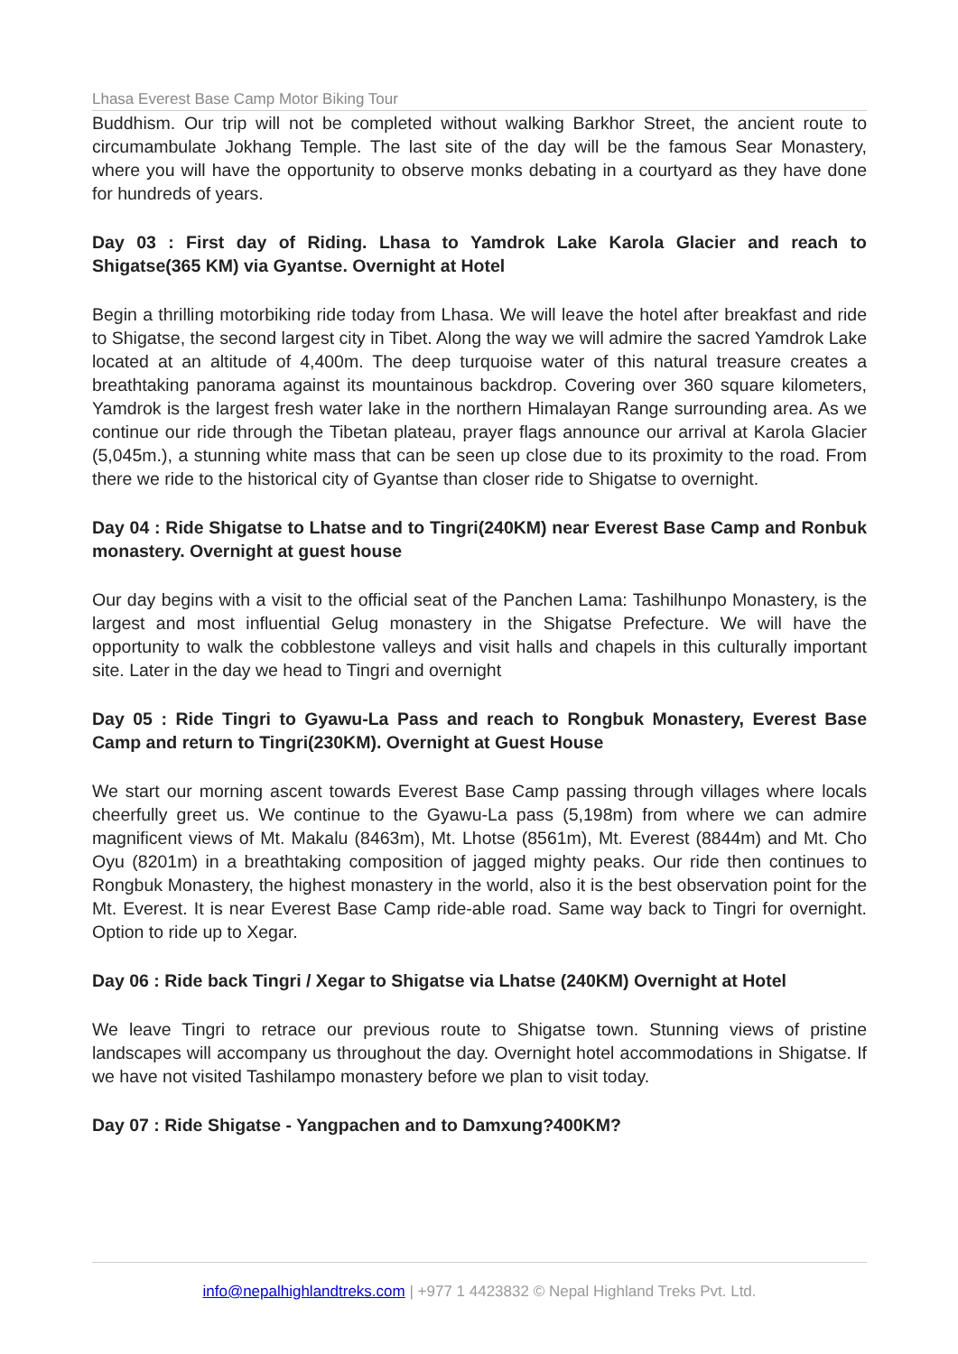Lhasa Everest Base Camp Motor Biking Tour
Buddhism. Our trip will not be completed without walking Barkhor Street, the ancient route to circumambulate Jokhang Temple. The last site of the day will be the famous Sear Monastery, where you will have the opportunity to observe monks debating in a courtyard as they have done for hundreds of years.
Day 03 : First day of Riding. Lhasa to Yamdrok Lake Karola Glacier and reach to Shigatse(365 KM) via Gyantse. Overnight at Hotel
Begin a thrilling motorbiking ride today from Lhasa. We will leave the hotel after breakfast and ride to Shigatse, the second largest city in Tibet. Along the way we will admire the sacred Yamdrok Lake located at an altitude of 4,400m. The deep turquoise water of this natural treasure creates a breathtaking panorama against its mountainous backdrop. Covering over 360 square kilometers, Yamdrok is the largest fresh water lake in the northern Himalayan Range surrounding area. As we continue our ride through the Tibetan plateau, prayer flags announce our arrival at Karola Glacier (5,045m.), a stunning white mass that can be seen up close due to its proximity to the road. From there we ride to the historical city of Gyantse than closer ride to Shigatse to overnight.
Day 04 : Ride Shigatse to Lhatse and to Tingri(240KM) near Everest Base Camp and Ronbuk monastery. Overnight at guest house
Our day begins with a visit to the official seat of the Panchen Lama: Tashilhunpo Monastery, is the largest and most influential Gelug monastery in the Shigatse Prefecture. We will have the opportunity to walk the cobblestone valleys and visit halls and chapels in this culturally important site. Later in the day we head to Tingri and overnight
Day 05 : Ride Tingri to Gyawu-La Pass and reach to Rongbuk Monastery, Everest Base Camp and return to Tingri(230KM). Overnight at Guest House
We start our morning ascent towards Everest Base Camp passing through villages where locals cheerfully greet us. We continue to the Gyawu-La pass (5,198m) from where we can admire magnificent views of Mt. Makalu (8463m), Mt. Lhotse (8561m), Mt. Everest (8844m) and Mt. Cho Oyu (8201m) in a breathtaking composition of jagged mighty peaks. Our ride then continues to Rongbuk Monastery, the highest monastery in the world, also it is the best observation point for the Mt. Everest. It is near Everest Base Camp ride-able road. Same way back to Tingri for overnight. Option to ride up to Xegar.
Day 06 : Ride back Tingri / Xegar to Shigatse via Lhatse (240KM) Overnight at Hotel
We leave Tingri to retrace our previous route to Shigatse town. Stunning views of pristine landscapes will accompany us throughout the day. Overnight hotel accommodations in Shigatse. If we have not visited Tashilampo monastery before we plan to visit today.
Day 07 : Ride Shigatse - Yangpachen and to Damxung?400KM?
info@nepalhighlandtreks.com | +977 1 4423832 © Nepal Highland Treks Pvt. Ltd.